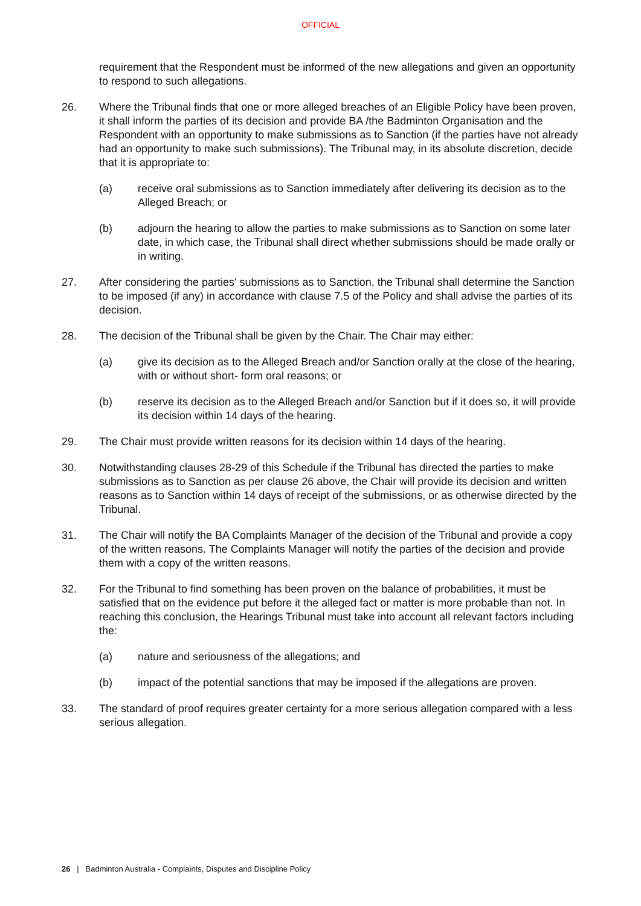OFFICIAL
requirement that the Respondent must be informed of the new allegations and given an opportunity to respond to such allegations.
26. Where the Tribunal finds that one or more alleged breaches of an Eligible Policy have been proven, it shall inform the parties of its decision and provide BA /the Badminton Organisation and the Respondent with an opportunity to make submissions as to Sanction (if the parties have not already had an opportunity to make such submissions). The Tribunal may, in its absolute discretion, decide that it is appropriate to:
(a) receive oral submissions as to Sanction immediately after delivering its decision as to the Alleged Breach; or
(b) adjourn the hearing to allow the parties to make submissions as to Sanction on some later date, in which case, the Tribunal shall direct whether submissions should be made orally or in writing.
27. After considering the parties' submissions as to Sanction, the Tribunal shall determine the Sanction to be imposed (if any) in accordance with clause 7.5 of the Policy and shall advise the parties of its decision.
28. The decision of the Tribunal shall be given by the Chair. The Chair may either:
(a) give its decision as to the Alleged Breach and/or Sanction orally at the close of the hearing, with or without short- form oral reasons; or
(b) reserve its decision as to the Alleged Breach and/or Sanction but if it does so, it will provide its decision within 14 days of the hearing.
29. The Chair must provide written reasons for its decision within 14 days of the hearing.
30. Notwithstanding clauses 28-29 of this Schedule if the Tribunal has directed the parties to make submissions as to Sanction as per clause 26 above, the Chair will provide its decision and written reasons as to Sanction within 14 days of receipt of the submissions, or as otherwise directed by the Tribunal.
31. The Chair will notify the BA Complaints Manager of the decision of the Tribunal and provide a copy of the written reasons. The Complaints Manager will notify the parties of the decision and provide them with a copy of the written reasons.
32. For the Tribunal to find something has been proven on the balance of probabilities, it must be satisfied that on the evidence put before it the alleged fact or matter is more probable than not. In reaching this conclusion, the Hearings Tribunal must take into account all relevant factors including the:
(a) nature and seriousness of the allegations; and
(b) impact of the potential sanctions that may be imposed if the allegations are proven.
33. The standard of proof requires greater certainty for a more serious allegation compared with a less serious allegation.
26 | Badminton Australia - Complaints, Disputes and Discipline Policy